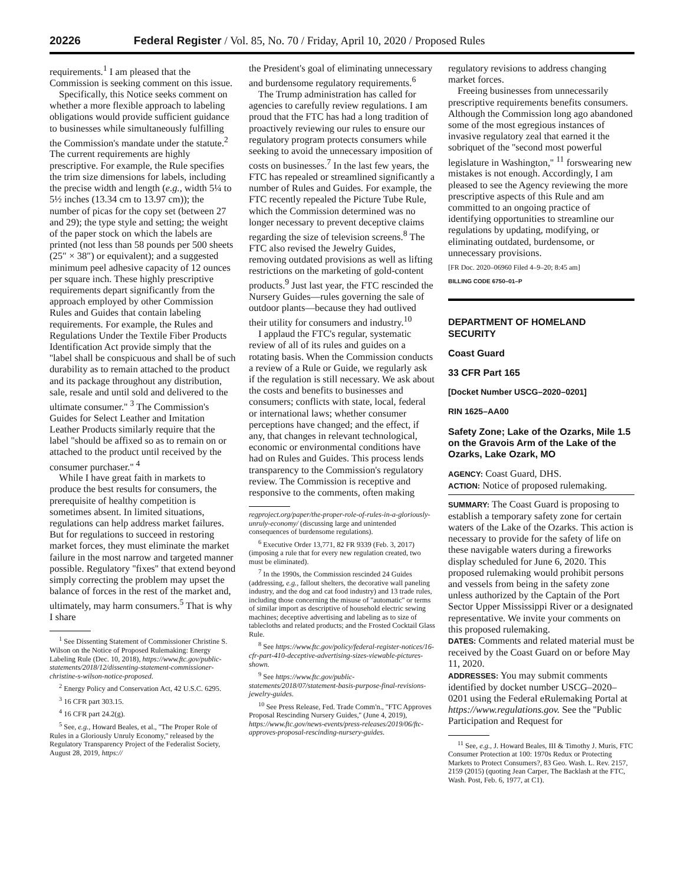20226 Federal Register / Vol. 85, No. 70 / Friday, April 10, 2020 / Proposed Rules
requirements.<sup>1</sup> I am pleased that the Commission is seeking comment on this issue.
Specifically, this Notice seeks comment on whether a more flexible approach to labeling obligations would provide sufficient guidance to businesses while simultaneously fulfilling the Commission's mandate under the statute.<sup>2</sup> The current requirements are highly prescriptive. For example, the Rule specifies the trim size dimensions for labels, including the precise width and length (e.g., width 5¼ to 5½ inches (13.34 cm to 13.97 cm)); the number of picas for the copy set (between 27 and 29); the type style and setting; the weight of the paper stock on which the labels are printed (not less than 58 pounds per 500 sheets (25″ × 38″) or equivalent); and a suggested minimum peel adhesive capacity of 12 ounces per square inch. These highly prescriptive requirements depart significantly from the approach employed by other Commission Rules and Guides that contain labeling requirements. For example, the Rules and Regulations Under the Textile Fiber Products Identification Act provide simply that the ''label shall be conspicuous and shall be of such durability as to remain attached to the product and its package throughout any distribution, sale, resale and until sold and delivered to the ultimate consumer.'' <sup>3</sup> The Commission's Guides for Select Leather and Imitation Leather Products similarly require that the label ''should be affixed so as to remain on or attached to the product until received by the consumer purchaser.'' <sup>4</sup>
While I have great faith in markets to produce the best results for consumers, the prerequisite of healthy competition is sometimes absent. In limited situations, regulations can help address market failures. But for regulations to succeed in restoring market forces, they must eliminate the market failure in the most narrow and targeted manner possible. Regulatory ''fixes'' that extend beyond simply correcting the problem may upset the balance of forces in the rest of the market and, ultimately, may harm consumers.<sup>5</sup> That is why I share
<sup>1</sup> See Dissenting Statement of Commissioner Christine S. Wilson on the Notice of Proposed Rulemaking: Energy Labeling Rule (Dec. 10, 2018), https://www.ftc.gov/public-statements/2018/12/dissenting-statement-commissioner-christine-s-wilson-notice-proposed.
<sup>2</sup> Energy Policy and Conservation Act, 42 U.S.C. 6295.
<sup>3</sup> 16 CFR part 303.15.
<sup>4</sup> 16 CFR part 24.2(g).
<sup>5</sup> See, e.g., Howard Beales, et al., ''The Proper Role of Rules in a Gloriously Unruly Economy,'' released by the Regulatory Transparency Project of the Federalist Society, August 28, 2019, https://
the President's goal of eliminating unnecessary and burdensome regulatory requirements.<sup>6</sup>
The Trump administration has called for agencies to carefully review regulations. I am proud that the FTC has had a long tradition of proactively reviewing our rules to ensure our regulatory program protects consumers while seeking to avoid the unnecessary imposition of costs on businesses.<sup>7</sup> In the last few years, the FTC has repealed or streamlined significantly a number of Rules and Guides. For example, the FTC recently repealed the Picture Tube Rule, which the Commission determined was no longer necessary to prevent deceptive claims regarding the size of television screens.<sup>8</sup> The FTC also revised the Jewelry Guides, removing outdated provisions as well as lifting restrictions on the marketing of gold-content products.<sup>9</sup> Just last year, the FTC rescinded the Nursery Guides—rules governing the sale of outdoor plants—because they had outlived their utility for consumers and industry.<sup>10</sup>
I applaud the FTC's regular, systematic review of all of its rules and guides on a rotating basis. When the Commission conducts a review of a Rule or Guide, we regularly ask if the regulation is still necessary. We ask about the costs and benefits to businesses and consumers; conflicts with state, local, federal or international laws; whether consumer perceptions have changed; and the effect, if any, that changes in relevant technological, economic or environmental conditions have had on Rules and Guides. This process lends transparency to the Commission's regulatory review. The Commission is receptive and responsive to the comments, often making
regproject.org/paper/the-proper-role-of-rules-in-a-gloriously-unruly-economy/ (discussing large and unintended consequences of burdensome regulations).
<sup>6</sup> Executive Order 13,771, 82 FR 9339 (Feb. 3, 2017) (imposing a rule that for every new regulation created, two must be eliminated).
<sup>7</sup> In the 1990s, the Commission rescinded 24 Guides (addressing, e.g., fallout shelters, the decorative wall paneling industry, and the dog and cat food industry) and 13 trade rules, including those concerning the misuse of ''automatic'' or terms of similar import as descriptive of household electric sewing machines; deceptive advertising and labeling as to size of tablecloths and related products; and the Frosted Cocktail Glass Rule.
<sup>8</sup> See https://www.ftc.gov/policy/federal-register-notices/16-cfr-part-410-deceptive-advertising-sizes-viewable-pictures-shown.
<sup>9</sup> See https://www.ftc.gov/public-statements/2018/07/statement-basis-purpose-final-revisions-jewelry-guides.
<sup>10</sup> See Press Release, Fed. Trade Comm'n., ''FTC Approves Proposal Rescinding Nursery Guides,'' (June 4, 2019), https://www.ftc.gov/news-events/press-releases/2019/06/ftc-approves-proposal-rescinding-nursery-guides.
regulatory revisions to address changing market forces.
Freeing businesses from unnecessarily prescriptive requirements benefits consumers. Although the Commission long ago abandoned some of the most egregious instances of invasive regulatory zeal that earned it the sobriquet of the ''second most powerful legislature in Washington,'' <sup>11</sup> forswearing new mistakes is not enough. Accordingly, I am pleased to see the Agency reviewing the more prescriptive aspects of this Rule and am committed to an ongoing practice of identifying opportunities to streamline our regulations by updating, modifying, or eliminating outdated, burdensome, or unnecessary provisions.
[FR Doc. 2020–06960 Filed 4–9–20; 8:45 am]
BILLING CODE 6750–01–P
DEPARTMENT OF HOMELAND SECURITY
Coast Guard
33 CFR Part 165
[Docket Number USCG–2020–0201]
RIN 1625–AA00
Safety Zone; Lake of the Ozarks, Mile 1.5 on the Gravois Arm of the Lake of the Ozarks, Lake Ozark, MO
AGENCY: Coast Guard, DHS.
ACTION: Notice of proposed rulemaking.
SUMMARY: The Coast Guard is proposing to establish a temporary safety zone for certain waters of the Lake of the Ozarks. This action is necessary to provide for the safety of life on these navigable waters during a fireworks display scheduled for June 6, 2020. This proposed rulemaking would prohibit persons and vessels from being in the safety zone unless authorized by the Captain of the Port Sector Upper Mississippi River or a designated representative. We invite your comments on this proposed rulemaking.
DATES: Comments and related material must be received by the Coast Guard on or before May 11, 2020.
ADDRESSES: You may submit comments identified by docket number USCG–2020–0201 using the Federal eRulemaking Portal at https://www.regulations.gov. See the ''Public Participation and Request for
<sup>11</sup> See, e.g., J. Howard Beales, III & Timothy J. Muris, FTC Consumer Protection at 100: 1970s Redux or Protecting Markets to Protect Consumers?, 83 Geo. Wash. L. Rev. 2157, 2159 (2015) (quoting Jean Carper, The Backlash at the FTC, Wash. Post, Feb. 6, 1977, at C1).